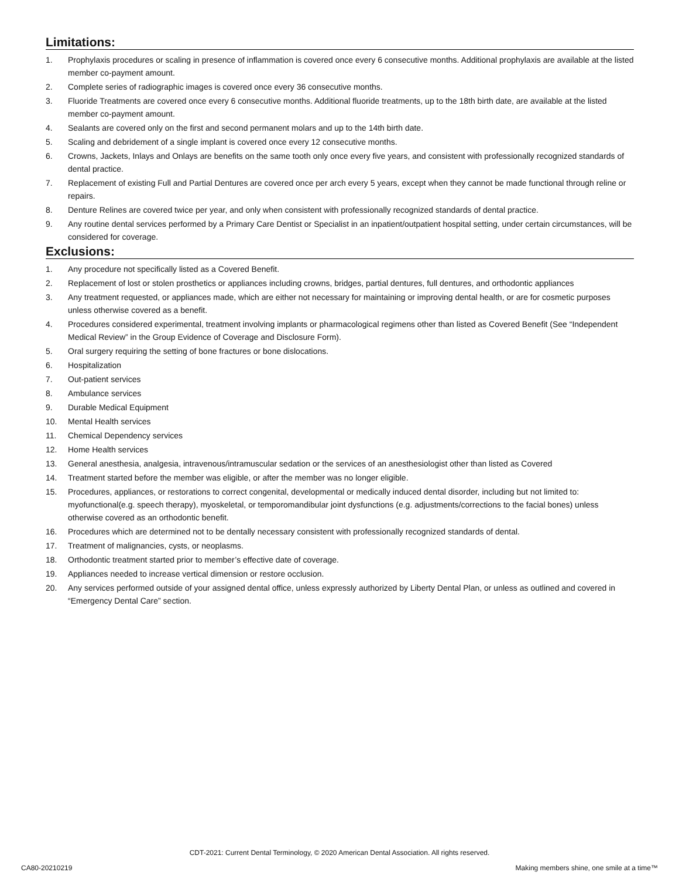Limitations:
1. Prophylaxis procedures or scaling in presence of inflammation is covered once every 6 consecutive months. Additional prophylaxis are available at the listed member co-payment amount.
2. Complete series of radiographic images is covered once every 36 consecutive months.
3. Fluoride Treatments are covered once every 6 consecutive months. Additional fluoride treatments, up to the 18th birth date, are available at the listed member co-payment amount.
4. Sealants are covered only on the first and second permanent molars and up to the 14th birth date.
5. Scaling and debridement of a single implant is covered once every 12 consecutive months.
6. Crowns, Jackets, Inlays and Onlays are benefits on the same tooth only once every five years, and consistent with professionally recognized standards of dental practice.
7. Replacement of existing Full and Partial Dentures are covered once per arch every 5 years, except when they cannot be made functional through reline or repairs.
8. Denture Relines are covered twice per year, and only when consistent with professionally recognized standards of dental practice.
9. Any routine dental services performed by a Primary Care Dentist or Specialist in an inpatient/outpatient hospital setting, under certain circumstances, will be considered for coverage.
Exclusions:
1. Any procedure not specifically listed as a Covered Benefit.
2. Replacement of lost or stolen prosthetics or appliances including crowns, bridges, partial dentures, full dentures, and orthodontic appliances
3. Any treatment requested, or appliances made, which are either not necessary for maintaining or improving dental health, or are for cosmetic purposes unless otherwise covered as a benefit.
4. Procedures considered experimental, treatment involving implants or pharmacological regimens other than listed as Covered Benefit (See “Independent Medical Review” in the Group Evidence of Coverage and Disclosure Form).
5. Oral surgery requiring the setting of bone fractures or bone dislocations.
6. Hospitalization
7. Out-patient services
8. Ambulance services
9. Durable Medical Equipment
10. Mental Health services
11. Chemical Dependency services
12. Home Health services
13. General anesthesia, analgesia, intravenous/intramuscular sedation or the services of an anesthesiologist other than listed as Covered
14. Treatment started before the member was eligible, or after the member was no longer eligible.
15. Procedures, appliances, or restorations to correct congenital, developmental or medically induced dental disorder, including but not limited to: myofunctional(e.g. speech therapy), myoskeletal, or temporomandibular joint dysfunctions (e.g. adjustments/corrections to the facial bones) unless otherwise covered as an orthodontic benefit.
16. Procedures which are determined not to be dentally necessary consistent with professionally recognized standards of dental.
17. Treatment of malignancies, cysts, or neoplasms.
18. Orthodontic treatment started prior to member’s effective date of coverage.
19. Appliances needed to increase vertical dimension or restore occlusion.
20. Any services performed outside of your assigned dental office, unless expressly authorized by Liberty Dental Plan, or unless as outlined and covered in “Emergency Dental Care” section.
CDT-2021: Current Dental Terminology, © 2020 American Dental Association. All rights reserved.
CA80-20210219
Making members shine, one smile at a time™